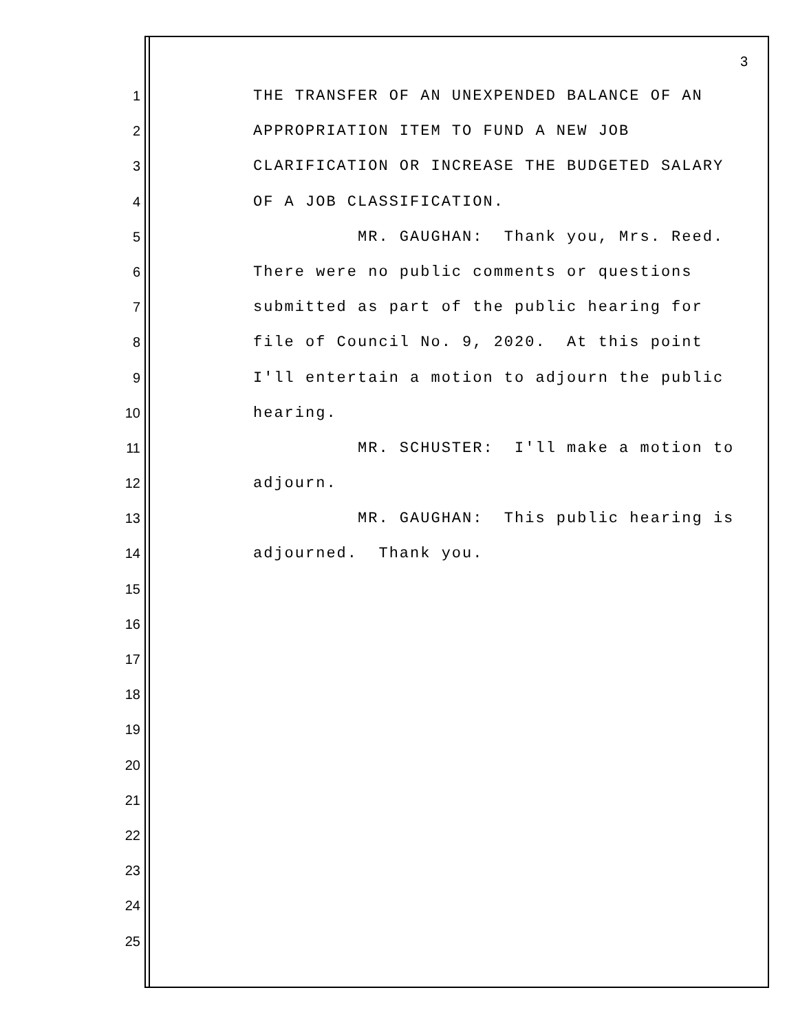3
1 THE TRANSFER OF AN UNEXPENDED BALANCE OF AN
2 APPROPRIATION ITEM TO FUND A NEW JOB
3 CLARIFICATION OR INCREASE THE BUDGETED SALARY
4 OF A JOB CLASSIFICATION.
5 MR. GAUGHAN: Thank you, Mrs. Reed.
6 There were no public comments or questions
7 submitted as part of the public hearing for
8 file of Council No. 9, 2020. At this point
9 I'll entertain a motion to adjourn the public
10 hearing.
11 MR. SCHUSTER: I'll make a motion to
12 adjourn.
13 MR. GAUGHAN: This public hearing is
14 adjourned. Thank you.
15
16
17
18
19
20
21
22
23
24
25